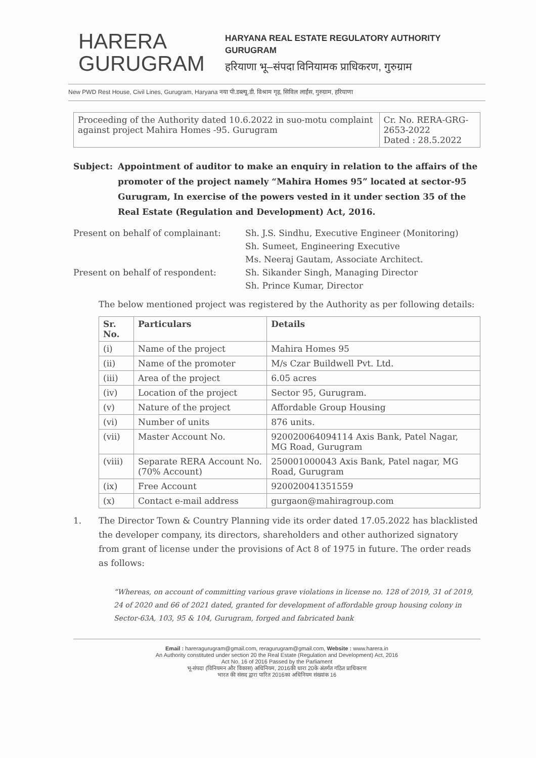HARERA
GURUGRAM
HARYANA REAL ESTATE REGULATORY AUTHORITY
GURUGRAM
हरियाणा भू–संपदा विनियामक प्राधिकरण, गुरुग्राम
New PWD Rest House, Civil Lines, Gurugram, Haryana नया पी.डब्ल्यू.डी. विश्राम गृह, सिविल लाईंस, गुरुग्राम, हरियाणा
| Proceeding of the Authority dated 10.6.2022 in suo-motu complaint against project Mahira Homes -95. Gurugram | Cr. No. RERA-GRG-2653-2022 Dated : 28.5.2022 |
Subject: Appointment of auditor to make an enquiry in relation to the affairs of the promoter of the project namely “Mahira Homes 95” located at sector-95 Gurugram, In exercise of the powers vested in it under section 35 of the Real Estate (Regulation and Development) Act, 2016.
Present on behalf of complainant:
Sh. J.S. Sindhu, Executive Engineer (Monitoring)
Sh. Sumeet, Engineering Executive
Ms. Neeraj Gautam, Associate Architect.
Present on behalf of respondent:
Sh. Sikander Singh, Managing Director
Sh. Prince Kumar, Director
The below mentioned project was registered by the Authority as per following details:
| Sr. No. | Particulars | Details |
| --- | --- | --- |
| (i) | Name of the project | Mahira Homes 95 |
| (ii) | Name of the promoter | M/s Czar Buildwell Pvt. Ltd. |
| (iii) | Area of the project | 6.05 acres |
| (iv) | Location of the project | Sector 95, Gurugram. |
| (v) | Nature of the project | Affordable Group Housing |
| (vi) | Number of units | 876 units. |
| (vii) | Master Account No. | 920020064094114 Axis Bank, Patel Nagar, MG Road, Gurugram |
| (viii) | Separate RERA Account No. (70% Account) | 250001000043 Axis Bank, Patel nagar, MG Road, Gurugram |
| (ix) | Free Account | 920020041351559 |
| (x) | Contact e-mail address | gurgaon@mahiragroup.com |
1. The Director Town & Country Planning vide its order dated 17.05.2022 has blacklisted the developer company, its directors, shareholders and other authorized signatory from grant of license under the provisions of Act 8 of 1975 in future. The order reads as follows:
“Whereas, on account of committing various grave violations in license no. 128 of 2019, 31 of 2019, 24 of 2020 and 66 of 2021 dated, granted for development of affordable group housing colony in Sector-63A, 103, 95 & 104, Gurugram, forged and fabricated bank
Email : hareragurugram@gmail.com, reragurugram@gmail.com, Website : www.harera.in
An Authority constituted under section 20 the Real Estate (Regulation and Development) Act, 2016
Act No. 16 of 2016 Passed by the Parliament
भू-संपदा (विनियमन और विकास) अधिनियम, 2016की धारा 20के अंतर्गत गठित प्राधिकरण
भारत की संसद द्वारा पारित 2016का अधिनियम संख्यांक 16